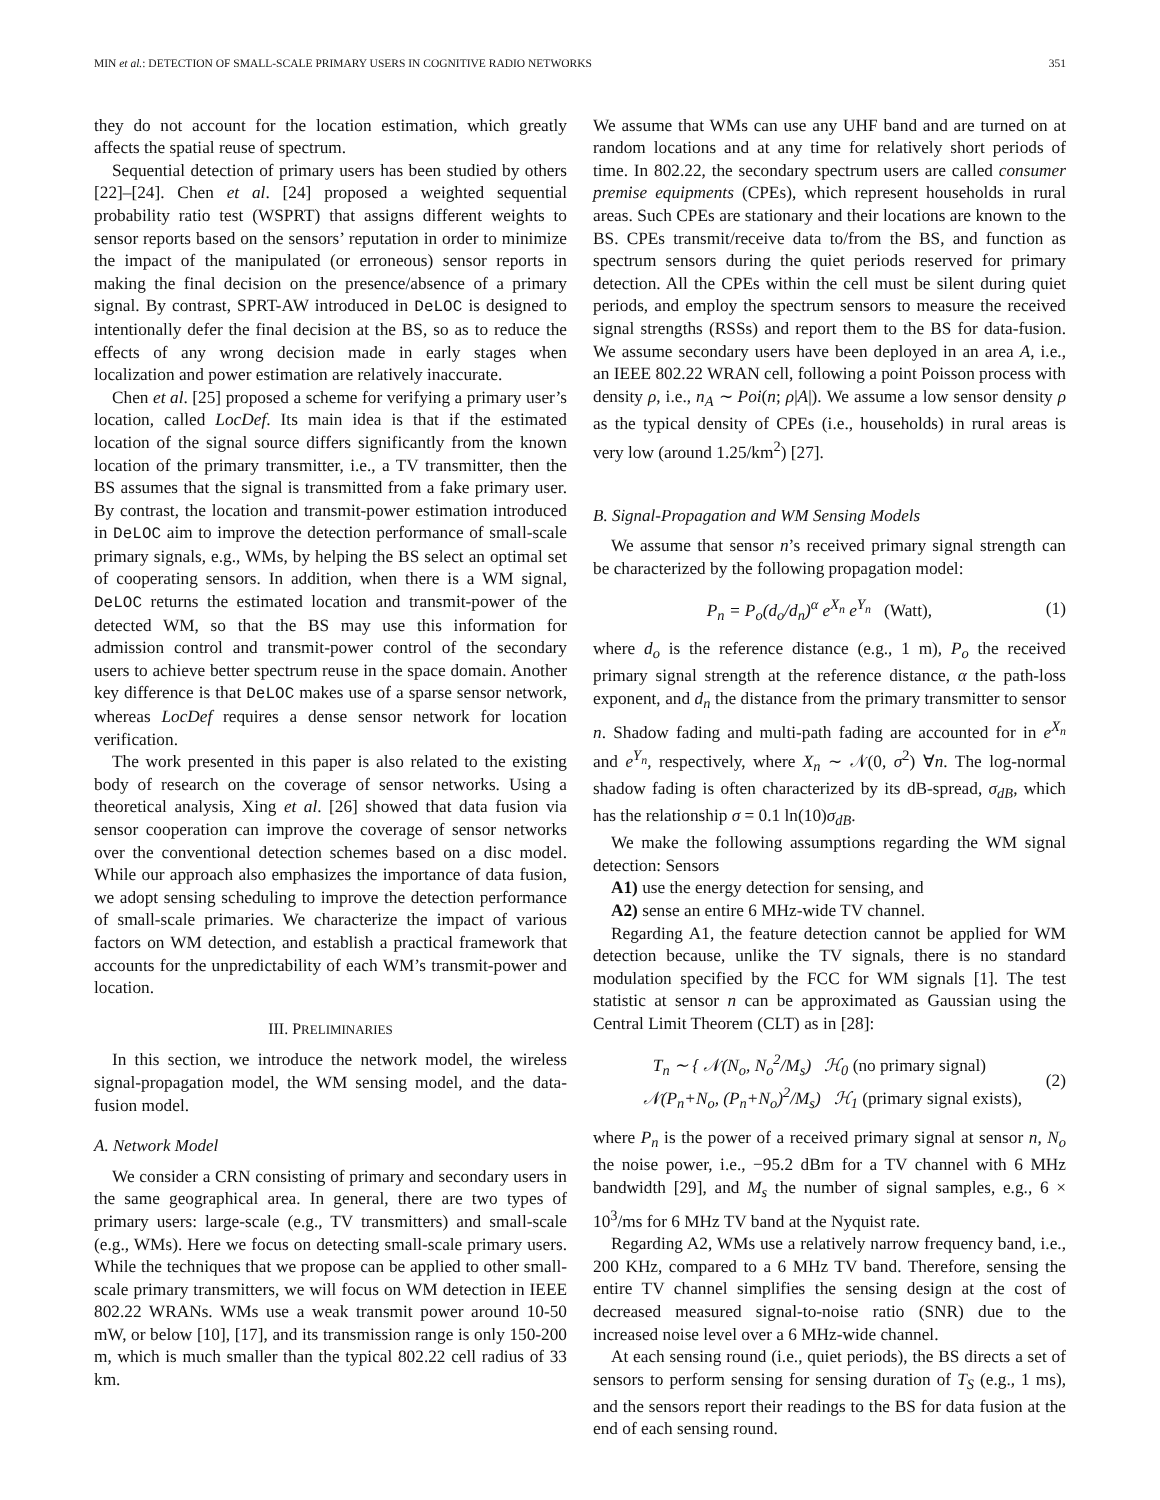MIN et al.: DETECTION OF SMALL-SCALE PRIMARY USERS IN COGNITIVE RADIO NETWORKS 351
they do not account for the location estimation, which greatly affects the spatial reuse of spectrum.
Sequential detection of primary users has been studied by others [22]–[24]. Chen et al. [24] proposed a weighted sequential probability ratio test (WSPRT) that assigns different weights to sensor reports based on the sensors’ reputation in order to minimize the impact of the manipulated (or erroneous) sensor reports in making the final decision on the presence/absence of a primary signal. By contrast, SPRT-AW introduced in DeLOC is designed to intentionally defer the final decision at the BS, so as to reduce the effects of any wrong decision made in early stages when localization and power estimation are relatively inaccurate.
Chen et al. [25] proposed a scheme for verifying a primary user’s location, called LocDef. Its main idea is that if the estimated location of the signal source differs significantly from the known location of the primary transmitter, i.e., a TV transmitter, then the BS assumes that the signal is transmitted from a fake primary user. By contrast, the location and transmit-power estimation introduced in DeLOC aim to improve the detection performance of small-scale primary signals, e.g., WMs, by helping the BS select an optimal set of cooperating sensors. In addition, when there is a WM signal, DeLOC returns the estimated location and transmit-power of the detected WM, so that the BS may use this information for admission control and transmit-power control of the secondary users to achieve better spectrum reuse in the space domain. Another key difference is that DeLOC makes use of a sparse sensor network, whereas LocDef requires a dense sensor network for location verification.
The work presented in this paper is also related to the existing body of research on the coverage of sensor networks. Using a theoretical analysis, Xing et al. [26] showed that data fusion via sensor cooperation can improve the coverage of sensor networks over the conventional detection schemes based on a disc model. While our approach also emphasizes the importance of data fusion, we adopt sensing scheduling to improve the detection performance of small-scale primaries. We characterize the impact of various factors on WM detection, and establish a practical framework that accounts for the unpredictability of each WM’s transmit-power and location.
III. PRELIMINARIES
In this section, we introduce the network model, the wireless signal-propagation model, the WM sensing model, and the data-fusion model.
A. Network Model
We consider a CRN consisting of primary and secondary users in the same geographical area. In general, there are two types of primary users: large-scale (e.g., TV transmitters) and small-scale (e.g., WMs). Here we focus on detecting small-scale primary users. While the techniques that we propose can be applied to other small-scale primary transmitters, we will focus on WM detection in IEEE 802.22 WRANs. WMs use a weak transmit power around 10-50 mW, or below [10], [17], and its transmission range is only 150-200 m, which is much smaller than the typical 802.22 cell radius of 33 km.
We assume that WMs can use any UHF band and are turned on at random locations and at any time for relatively short periods of time. In 802.22, the secondary spectrum users are called consumer premise equipments (CPEs), which represent households in rural areas. Such CPEs are stationary and their locations are known to the BS. CPEs transmit/receive data to/from the BS, and function as spectrum sensors during the quiet periods reserved for primary detection. All the CPEs within the cell must be silent during quiet periods, and employ the spectrum sensors to measure the received signal strengths (RSSs) and report them to the BS for data-fusion. We assume secondary users have been deployed in an area A, i.e., an IEEE 802.22 WRAN cell, following a point Poisson process with density ρ, i.e., n<sub>A</sub> ∼ Poi(n; ρ|A|). We assume a low sensor density ρ as the typical density of CPEs (i.e., households) in rural areas is very low (around 1.25/km<sup>2</sup>) [27].
B. Signal-Propagation and WM Sensing Models
We assume that sensor n’s received primary signal strength can be characterized by the following propagation model:
P<sub>n</sub> = P<sub>o</sub>(d<sub>o</sub>/d<sub>n</sub>)<sup>α</sup> e<sup>X<sub>n</sub></sup> e<sup>Y<sub>n</sub></sup> (Watt), (1)
where d<sub>o</sub> is the reference distance (e.g., 1 m), P<sub>o</sub> the received primary signal strength at the reference distance, α the path-loss exponent, and d<sub>n</sub> the distance from the primary transmitter to sensor n. Shadow fading and multi-path fading are accounted for in e<sup>X<sub>n</sub></sup> and e<sup>Y<sub>n</sub></sup>, respectively, where X<sub>n</sub> ∼ 𝒩(0, σ<sup>2</sup>) ∀n. The log-normal shadow fading is often characterized by its dB-spread, σ<sub>dB</sub>, which has the relationship σ = 0.1 ln(10)σ<sub>dB</sub>.
We make the following assumptions regarding the WM signal detection: Sensors
A1) use the energy detection for sensing, and
A2) sense an entire 6 MHz-wide TV channel.
Regarding A1, the feature detection cannot be applied for WM detection because, unlike the TV signals, there is no standard modulation specified by the FCC for WM signals [1]. The test statistic at sensor n can be approximated as Gaussian using the Central Limit Theorem (CLT) as in [28]:
T<sub>n</sub> ∼ { 𝒩(N<sub>o</sub>, N<sub>o</sub><sup>2</sup>/M<sub>s</sub>) ℋ<sub>0</sub> (no primary signal)
𝒩(P<sub>n</sub>+N<sub>o</sub>, (P<sub>n</sub>+N<sub>o</sub>)<sup>2</sup>/M<sub>s</sub>) ℋ<sub>1</sub> (primary signal exists), (2)
where P<sub>n</sub> is the power of a received primary signal at sensor n, N<sub>o</sub> the noise power, i.e., −95.2 dBm for a TV channel with 6 MHz bandwidth [29], and M<sub>s</sub> the number of signal samples, e.g., 6 × 10<sup>3</sup>/ms for 6 MHz TV band at the Nyquist rate.
Regarding A2, WMs use a relatively narrow frequency band, i.e., 200 KHz, compared to a 6 MHz TV band. Therefore, sensing the entire TV channel simplifies the sensing design at the cost of decreased measured signal-to-noise ratio (SNR) due to the increased noise level over a 6 MHz-wide channel.
At each sensing round (i.e., quiet periods), the BS directs a set of sensors to perform sensing for sensing duration of T<sub>S</sub> (e.g., 1 ms), and the sensors report their readings to the BS for data fusion at the end of each sensing round.